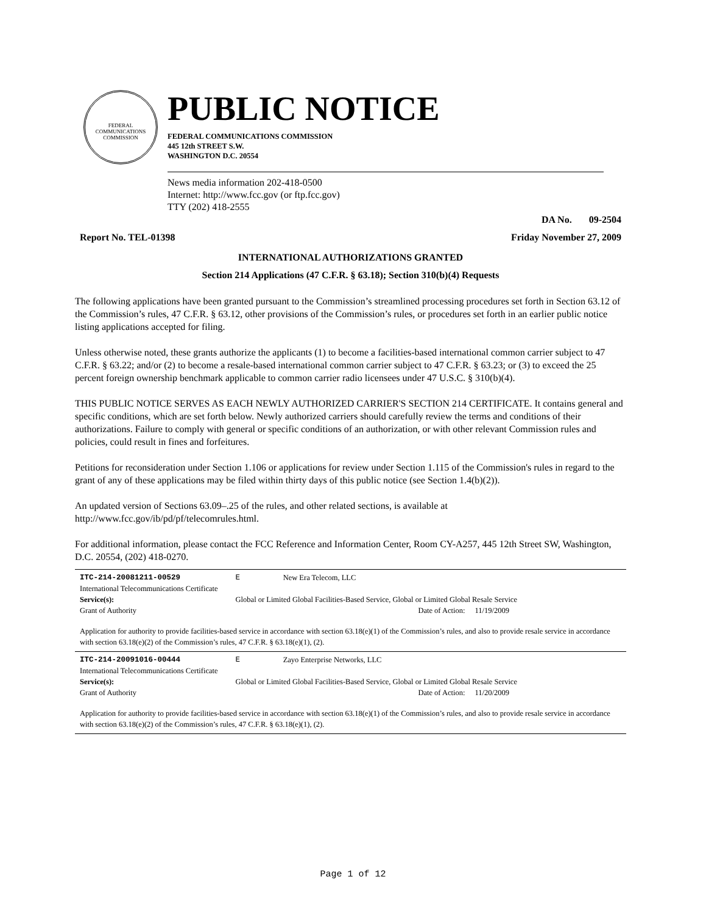FEDERAL COMMUNICATIONS COMMISSION
PUBLIC NOTICE
FEDERAL COMMUNICATIONS COMMISSION
445 12th STREET S.W.
WASHINGTON D.C. 20554
News media information 202-418-0500
Internet: http://www.fcc.gov (or ftp.fcc.gov)
TTY (202) 418-2555
DA No. 09-2504
Report No. TEL-01398 Friday November 27, 2009
INTERNATIONAL AUTHORIZATIONS GRANTED
Section 214 Applications (47 C.F.R. § 63.18); Section 310(b)(4) Requests
The following applications have been granted pursuant to the Commission’s streamlined processing procedures set forth in Section 63.12 of the Commission’s rules, 47 C.F.R. § 63.12, other provisions of the Commission’s rules, or procedures set forth in an earlier public notice listing applications accepted for filing.
Unless otherwise noted, these grants authorize the applicants (1) to become a facilities-based international common carrier subject to 47 C.F.R. § 63.22; and/or (2) to become a resale-based international common carrier subject to 47 C.F.R. § 63.23; or (3) to exceed the 25 percent foreign ownership benchmark applicable to common carrier radio licensees under 47 U.S.C. § 310(b)(4).
THIS PUBLIC NOTICE SERVES AS EACH NEWLY AUTHORIZED CARRIER'S SECTION 214 CERTIFICATE. It contains general and specific conditions, which are set forth below. Newly authorized carriers should carefully review the terms and conditions of their authorizations. Failure to comply with general or specific conditions of an authorization, or with other relevant Commission rules and policies, could result in fines and forfeitures.
Petitions for reconsideration under Section 1.106 or applications for review under Section 1.115 of the Commission's rules in regard to the grant of any of these applications may be filed within thirty days of this public notice (see Section 1.4(b)(2)).
An updated version of Sections 63.09–.25 of the rules, and other related sections, is available at http://www.fcc.gov/ib/pd/pf/telecomrules.html.
For additional information, please contact the FCC Reference and Information Center, Room CY-A257, 445 12th Street SW, Washington, D.C. 20554, (202) 418-0270.
| ITC-214-20081211-00529 | E | New Era Telecom, LLC | | |
| International Telecommunications Certificate | | | | |
| Service(s): | Global or Limited Global Facilities-Based Service, Global or Limited Global Resale Service | | | |
| Grant of Authority | | | Date of Action: | 11/19/2009 |
| Application for authority to provide facilities-based service in accordance with section 63.18(e)(1) of the Commission’s rules, and also to provide resale service in accordance with section 63.18(e)(2) of the Commission’s rules, 47 C.F.R. § 63.18(e)(1), (2). | | | | |
| ITC-214-20091016-00444 | E | Zayo Enterprise Networks, LLC | | |
| International Telecommunications Certificate | | | | |
| Service(s): | Global or Limited Global Facilities-Based Service, Global or Limited Global Resale Service | | | |
| Grant of Authority | | | Date of Action: | 11/20/2009 |
| Application for authority to provide facilities-based service in accordance with section 63.18(e)(1) of the Commission’s rules, and also to provide resale service in accordance with section 63.18(e)(2) of the Commission’s rules, 47 C.F.R. § 63.18(e)(1), (2). | | | | |
Page 1 of 12